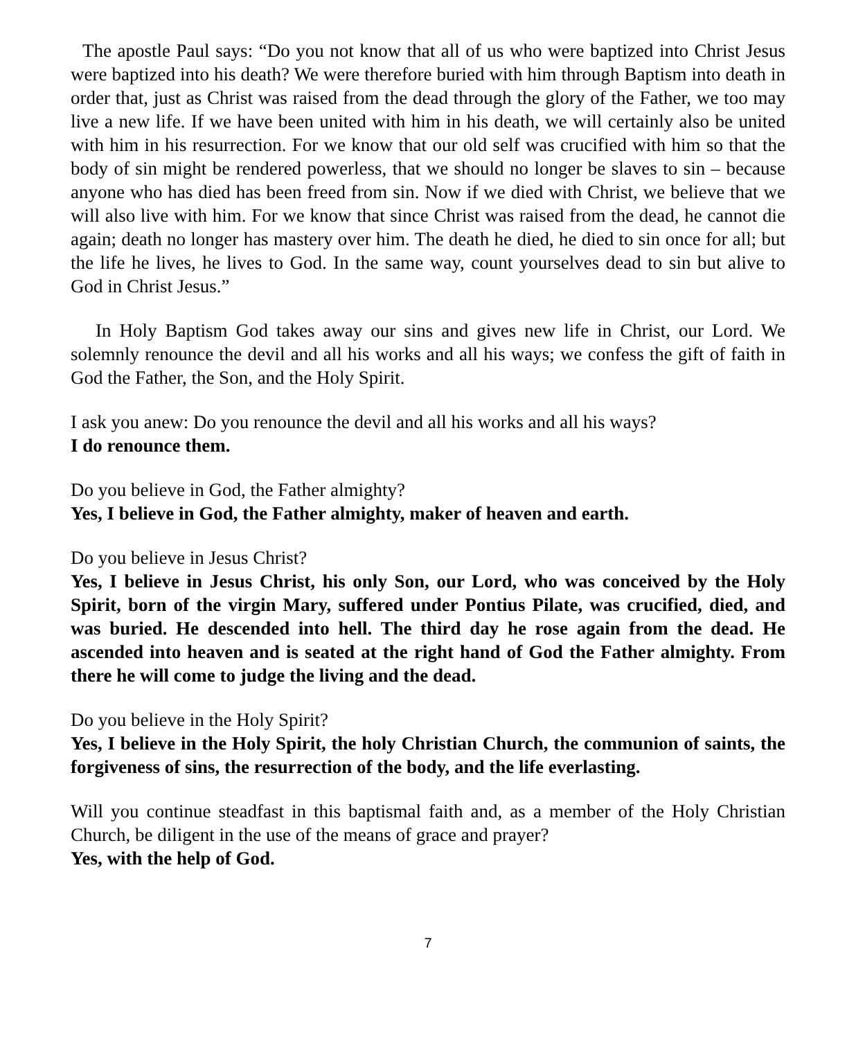The apostle Paul says: “Do you not know that all of us who were baptized into Christ Jesus were baptized into his death? We were therefore buried with him through Baptism into death in order that, just as Christ was raised from the dead through the glory of the Father, we too may live a new life. If we have been united with him in his death, we will certainly also be united with him in his resurrection. For we know that our old self was crucified with him so that the body of sin might be rendered powerless, that we should no longer be slaves to sin – because anyone who has died has been freed from sin. Now if we died with Christ, we believe that we will also live with him. For we know that since Christ was raised from the dead, he cannot die again; death no longer has mastery over him. The death he died, he died to sin once for all; but the life he lives, he lives to God. In the same way, count yourselves dead to sin but alive to God in Christ Jesus.”
In Holy Baptism God takes away our sins and gives new life in Christ, our Lord. We solemnly renounce the devil and all his works and all his ways; we confess the gift of faith in God the Father, the Son, and the Holy Spirit.
I ask you anew: Do you renounce the devil and all his works and all his ways?
I do renounce them.
Do you believe in God, the Father almighty?
Yes, I believe in God, the Father almighty, maker of heaven and earth.
Do you believe in Jesus Christ?
Yes, I believe in Jesus Christ, his only Son, our Lord, who was conceived by the Holy Spirit, born of the virgin Mary, suffered under Pontius Pilate, was crucified, died, and was buried. He descended into hell. The third day he rose again from the dead. He ascended into heaven and is seated at the right hand of God the Father almighty. From there he will come to judge the living and the dead.
Do you believe in the Holy Spirit?
Yes, I believe in the Holy Spirit, the holy Christian Church, the communion of saints, the forgiveness of sins, the resurrection of the body, and the life everlasting.
Will you continue steadfast in this baptismal faith and, as a member of the Holy Christian Church, be diligent in the use of the means of grace and prayer?
Yes, with the help of God.
7